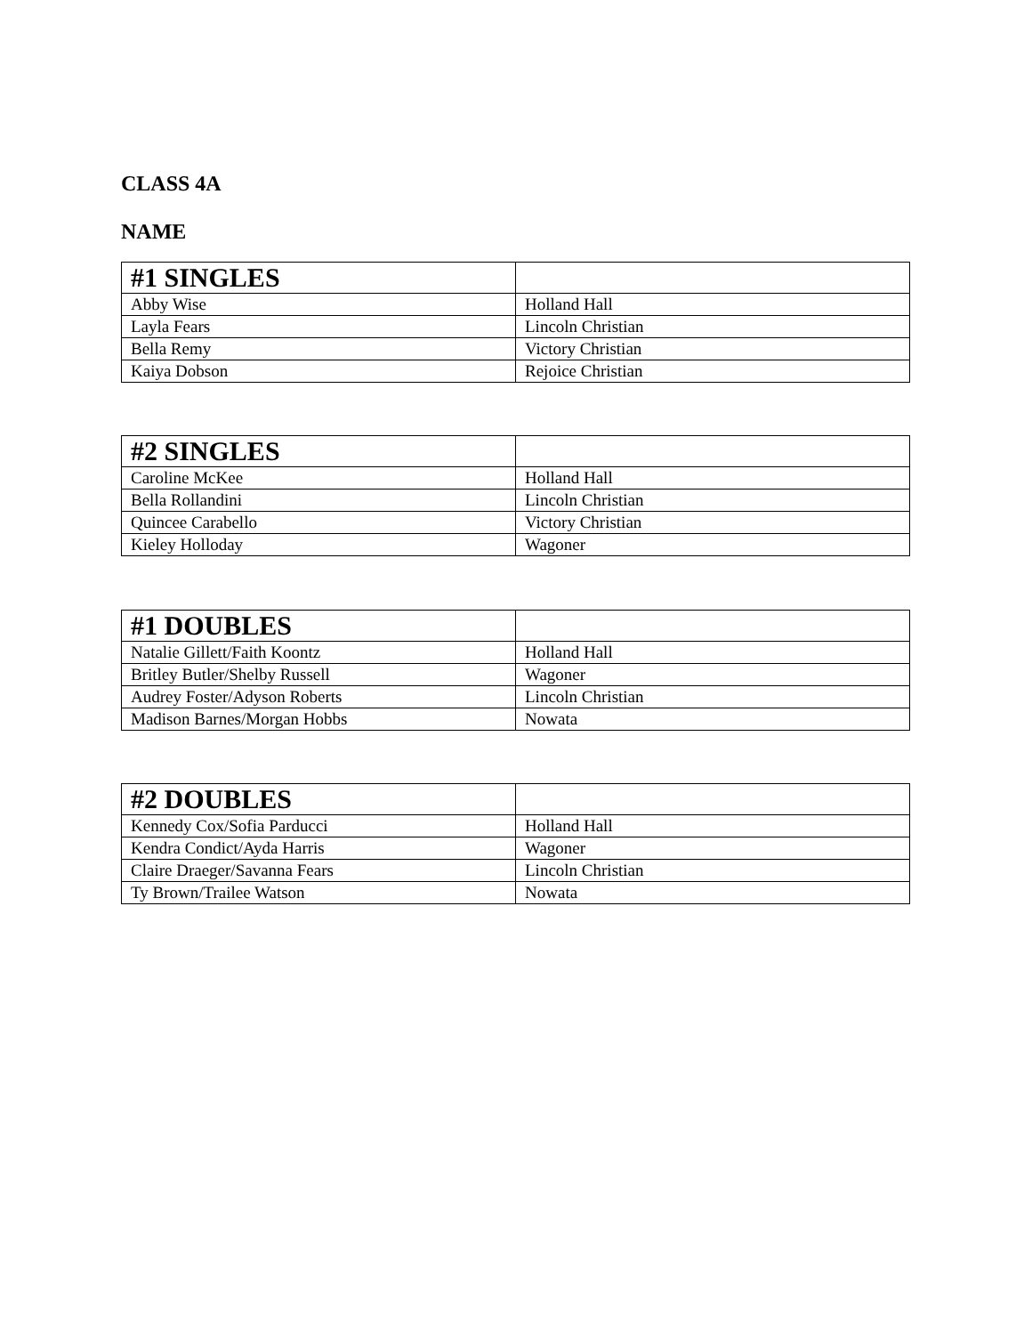CLASS 4A
NAME
| #1 SINGLES | |
| --- | --- |
| Abby Wise | Holland Hall |
| Layla Fears | Lincoln Christian |
| Bella Remy | Victory Christian |
| Kaiya Dobson | Rejoice Christian |
| #2 SINGLES | |
| --- | --- |
| Caroline McKee | Holland Hall |
| Bella Rollandini | Lincoln Christian |
| Quincee Carabello | Victory Christian |
| Kieley Holloday | Wagoner |
| #1 DOUBLES | |
| --- | --- |
| Natalie Gillett/Faith Koontz | Holland Hall |
| Britley Butler/Shelby Russell | Wagoner |
| Audrey Foster/Adyson Roberts | Lincoln Christian |
| Madison Barnes/Morgan Hobbs | Nowata |
| #2 DOUBLES | |
| --- | --- |
| Kennedy Cox/Sofia Parducci | Holland Hall |
| Kendra Condict/Ayda Harris | Wagoner |
| Claire Draeger/Savanna Fears | Lincoln Christian |
| Ty Brown/Trailee Watson | Nowata |